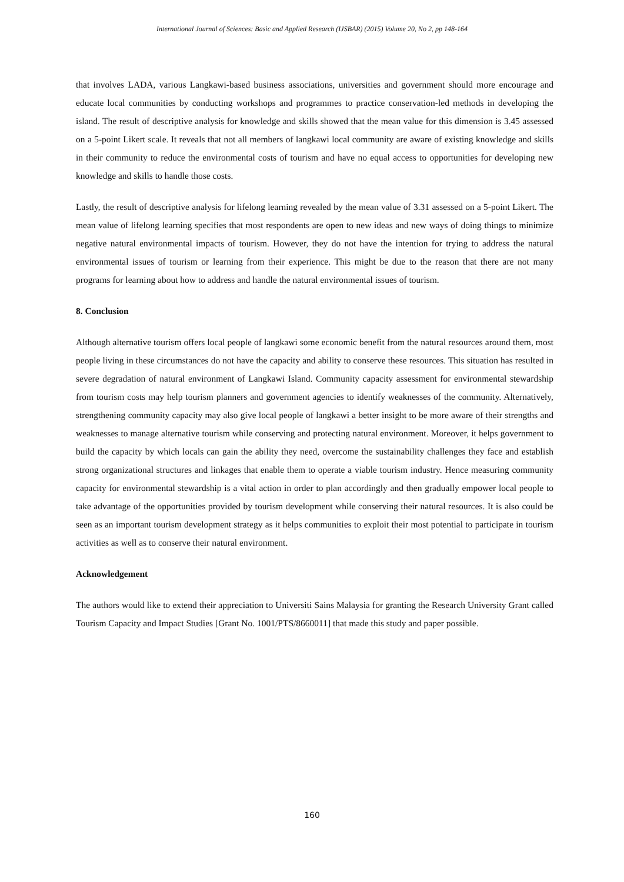International Journal of Sciences: Basic and Applied Research (IJSBAR) (2015) Volume 20, No 2, pp 148-164
that involves LADA, various Langkawi-based business associations, universities and government should more encourage and educate local communities by conducting workshops and programmes to practice conservation-led methods in developing the island. The result of descriptive analysis for knowledge and skills showed that the mean value for this dimension is 3.45 assessed on a 5-point Likert scale. It reveals that not all members of langkawi local community are aware of existing knowledge and skills in their community to reduce the environmental costs of tourism and have no equal access to opportunities for developing new knowledge and skills to handle those costs.
Lastly, the result of descriptive analysis for lifelong learning revealed by the mean value of 3.31 assessed on a 5-point Likert. The mean value of lifelong learning specifies that most respondents are open to new ideas and new ways of doing things to minimize negative natural environmental impacts of tourism. However, they do not have the intention for trying to address the natural environmental issues of tourism or learning from their experience. This might be due to the reason that there are not many programs for learning about how to address and handle the natural environmental issues of tourism.
8. Conclusion
Although alternative tourism offers local people of langkawi some economic benefit from the natural resources around them, most people living in these circumstances do not have the capacity and ability to conserve these resources. This situation has resulted in severe degradation of natural environment of Langkawi Island. Community capacity assessment for environmental stewardship from tourism costs may help tourism planners and government agencies to identify weaknesses of the community. Alternatively, strengthening community capacity may also give local people of langkawi a better insight to be more aware of their strengths and weaknesses to manage alternative tourism while conserving and protecting natural environment. Moreover, it helps government to build the capacity by which locals can gain the ability they need, overcome the sustainability challenges they face and establish strong organizational structures and linkages that enable them to operate a viable tourism industry. Hence measuring community capacity for environmental stewardship is a vital action in order to plan accordingly and then gradually empower local people to take advantage of the opportunities provided by tourism development while conserving their natural resources. It is also could be seen as an important tourism development strategy as it helps communities to exploit their most potential to participate in tourism activities as well as to conserve their natural environment.
Acknowledgement
The authors would like to extend their appreciation to Universiti Sains Malaysia for granting the Research University Grant called Tourism Capacity and Impact Studies [Grant No. 1001/PTS/8660011] that made this study and paper possible.
160